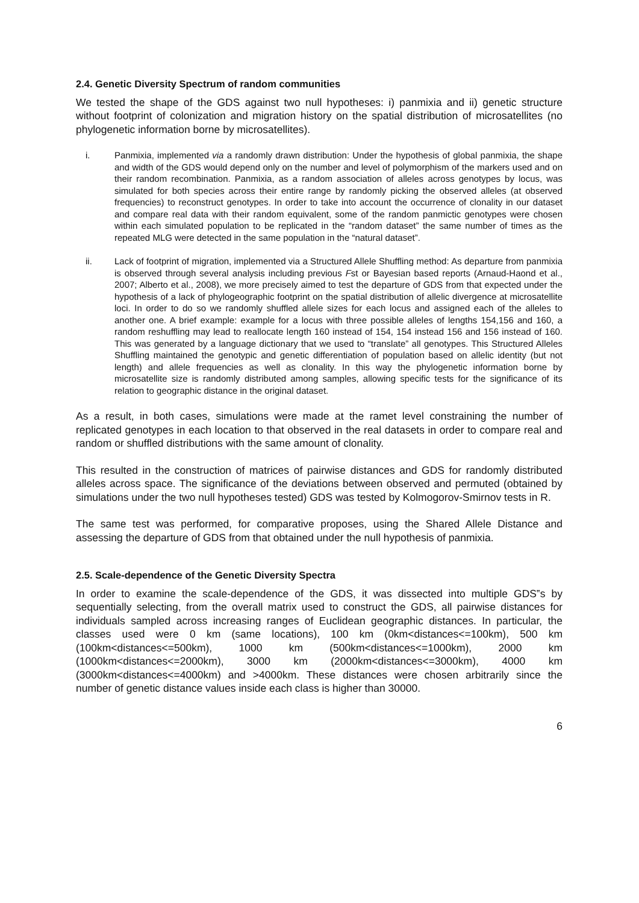2.4. Genetic Diversity Spectrum of random communities
We tested the shape of the GDS against two null hypotheses: i) panmixia and ii) genetic structure without footprint of colonization and migration history on the spatial distribution of microsatellites (no phylogenetic information borne by microsatellites).
i. Panmixia, implemented via a randomly drawn distribution: Under the hypothesis of global panmixia, the shape and width of the GDS would depend only on the number and level of polymorphism of the markers used and on their random recombination. Panmixia, as a random association of alleles across genotypes by locus, was simulated for both species across their entire range by randomly picking the observed alleles (at observed frequencies) to reconstruct genotypes. In order to take into account the occurrence of clonality in our dataset and compare real data with their random equivalent, some of the random panmictic genotypes were chosen within each simulated population to be replicated in the “random dataset” the same number of times as the repeated MLG were detected in the same population in the “natural dataset”.
ii. Lack of footprint of migration, implemented via a Structured Allele Shuffling method: As departure from panmixia is observed through several analysis including previous Fst or Bayesian based reports (Arnaud-Haond et al., 2007; Alberto et al., 2008), we more precisely aimed to test the departure of GDS from that expected under the hypothesis of a lack of phylogeographic footprint on the spatial distribution of allelic divergence at microsatellite loci. In order to do so we randomly shuffled allele sizes for each locus and assigned each of the alleles to another one. A brief example: example for a locus with three possible alleles of lengths 154,156 and 160, a random reshuffling may lead to reallocate length 160 instead of 154, 154 instead 156 and 156 instead of 160. This was generated by a language dictionary that we used to “translate” all genotypes. This Structured Alleles Shuffling maintained the genotypic and genetic differentiation of population based on allelic identity (but not length) and allele frequencies as well as clonality. In this way the phylogenetic information borne by microsatellite size is randomly distributed among samples, allowing specific tests for the significance of its relation to geographic distance in the original dataset.
As a result, in both cases, simulations were made at the ramet level constraining the number of replicated genotypes in each location to that observed in the real datasets in order to compare real and random or shuffled distributions with the same amount of clonality.
This resulted in the construction of matrices of pairwise distances and GDS for randomly distributed alleles across space. The significance of the deviations between observed and permuted (obtained by simulations under the two null hypotheses tested) GDS was tested by Kolmogorov-Smirnov tests in R.
The same test was performed, for comparative proposes, using the Shared Allele Distance and assessing the departure of GDS from that obtained under the null hypothesis of panmixia.
2.5. Scale-dependence of the Genetic Diversity Spectra
In order to examine the scale-dependence of the GDS, it was dissected into multiple GDS‟s by sequentially selecting, from the overall matrix used to construct the GDS, all pairwise distances for individuals sampled across increasing ranges of Euclidean geographic distances. In particular, the classes used were 0 km (same locations), 100 km (0km<distances<=100km), 500 km (100km<distances<=500km), 1000 km (500km<distances<=1000km), 2000 km (1000km<distances<=2000km), 3000 km (2000km<distances<=3000km), 4000 km (3000km<distances<=4000km) and >4000km. These distances were chosen arbitrarily since the number of genetic distance values inside each class is higher than 30000.
6